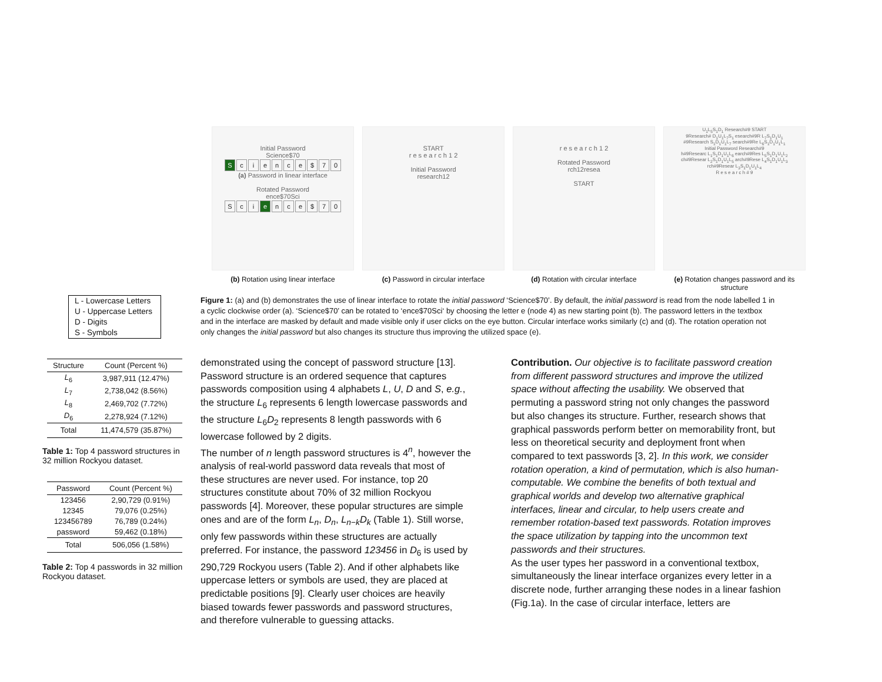Initial Password
Science$70
Science $ 70
(a) Password in linear interface
Rotated Password
ence$70Sci
Sc i e nce $ 70
(b) Rotation using linear interface
START
r e s e a r c h 1 2
Initial Password
research12
(c) Password in circular interface
r e s e a r c h 1 2
Rotated Password
rch12resea
START
(d) Rotation with circular interface
U<sub>1</sub>L<sub>5</sub>S<sub>1</sub>D<sub>1</sub> Research#9 START
9Research# D<sub>1</sub>U<sub>1</sub>L<sub>7</sub>S<sub>1</sub> esearch#9R L<sub>7</sub>S<sub>1</sub>D<sub>1</sub>U<sub>1</sub>
#9Research S<sub>1</sub>D<sub>1</sub>U<sub>1</sub>L<sub>7</sub> search#9Re L<sub>6</sub>S<sub>1</sub>D<sub>1</sub>U<sub>1</sub>L<sub>1</sub>
Initial Password Research#9
h#9Researc L<sub>1</sub>S<sub>1</sub>D<sub>1</sub>U<sub>1</sub>L<sub>6</sub> earch#9Res L<sub>5</sub>S<sub>1</sub>D<sub>1</sub>U<sub>1</sub>L<sub>2</sub>
ch#9Resear L<sub>2</sub>S<sub>1</sub>D<sub>1</sub>U<sub>1</sub>L<sub>5</sub> arch#9Rese L<sub>4</sub>S<sub>1</sub>D<sub>1</sub>U<sub>1</sub>L<sub>3</sub>
rch#9Resear L<sub>3</sub>S<sub>1</sub>D<sub>1</sub>U<sub>1</sub>L<sub>4</sub>
R e s e a r c h # 9
(e) Rotation changes password and its structure
L - Lowercase Letters
U - Uppercase Letters
D - Digits
S - Symbols
Figure 1: (a) and (b) demonstrates the use of linear interface to rotate the initial password ‘Science$70’. By default, the initial password is read from the node labelled 1 in a cyclic clockwise order (a). ‘Science$70’ can be rotated to ‘ence$70Sci‘ by choosing the letter e (node 4) as new starting point (b). The password letters in the textbox and in the interface are masked by default and made visible only if user clicks on the eye button. Circular interface works similarly (c) and (d). The rotation operation not only changes the initial password but also changes its structure thus improving the utilized space (e).
| Structure | Count (Percent %) |
| --- | --- |
| L<sub>6</sub> | 3,987,911 (12.47%) |
| L<sub>7</sub> | 2,738,042 (8.56%) |
| L<sub>8</sub> | 2,469,702 (7.72%) |
| D<sub>6</sub> | 2,278,924 (7.12%) |
| Total | 11,474,579 (35.87%) |
Table 1: Top 4 password structures in 32 million Rockyou dataset.
| Password | Count (Percent %) |
| --- | --- |
| 123456 | 2,90,729 (0.91%) |
| 12345 | 79,076 (0.25%) |
| 123456789 | 76,789 (0.24%) |
| password | 59,462 (0.18%) |
| Total | 506,056 (1.58%) |
Table 2: Top 4 passwords in 32 million Rockyou dataset.
demonstrated using the concept of password structure [13]. Password structure is an ordered sequence that captures passwords composition using 4 alphabets L, U, D and S, e.g., the structure L<sub>6</sub> represents 6 length lowercase passwords and the structure L<sub>6</sub>D<sub>2</sub> represents 8 length passwords with 6 lowercase followed by 2 digits.
The number of n length password structures is 4<sup>n</sup>, however the analysis of real-world password data reveals that most of these structures are never used. For instance, top 20 structures constitute about 70% of 32 million Rockyou passwords [4]. Moreover, these popular structures are simple ones and are of the form L<sub>n</sub>, D<sub>n</sub>, L<sub>n−k</sub>D<sub>k</sub> (Table 1). Still worse, only few passwords within these structures are actually preferred. For instance, the password 123456 in D<sub>6</sub> is used by 290,729 Rockyou users (Table 2). And if other alphabets like uppercase letters or symbols are used, they are placed at predictable positions [9]. Clearly user choices are heavily biased towards fewer passwords and password structures, and therefore vulnerable to guessing attacks.
Contribution. Our objective is to facilitate password creation from different password structures and improve the utilized space without affecting the usability. We observed that permuting a password string not only changes the password but also changes its structure. Further, research shows that graphical passwords perform better on memorability front, but less on theoretical security and deployment front when compared to text passwords [3, 2]. In this work, we consider rotation operation, a kind of permutation, which is also human-computable. We combine the benefits of both textual and graphical worlds and develop two alternative graphical interfaces, linear and circular, to help users create and remember rotation-based text passwords. Rotation improves the space utilization by tapping into the uncommon text passwords and their structures.
As the user types her password in a conventional textbox, simultaneously the linear interface organizes every letter in a discrete node, further arranging these nodes in a linear fashion (Fig.1a). In the case of circular interface, letters are